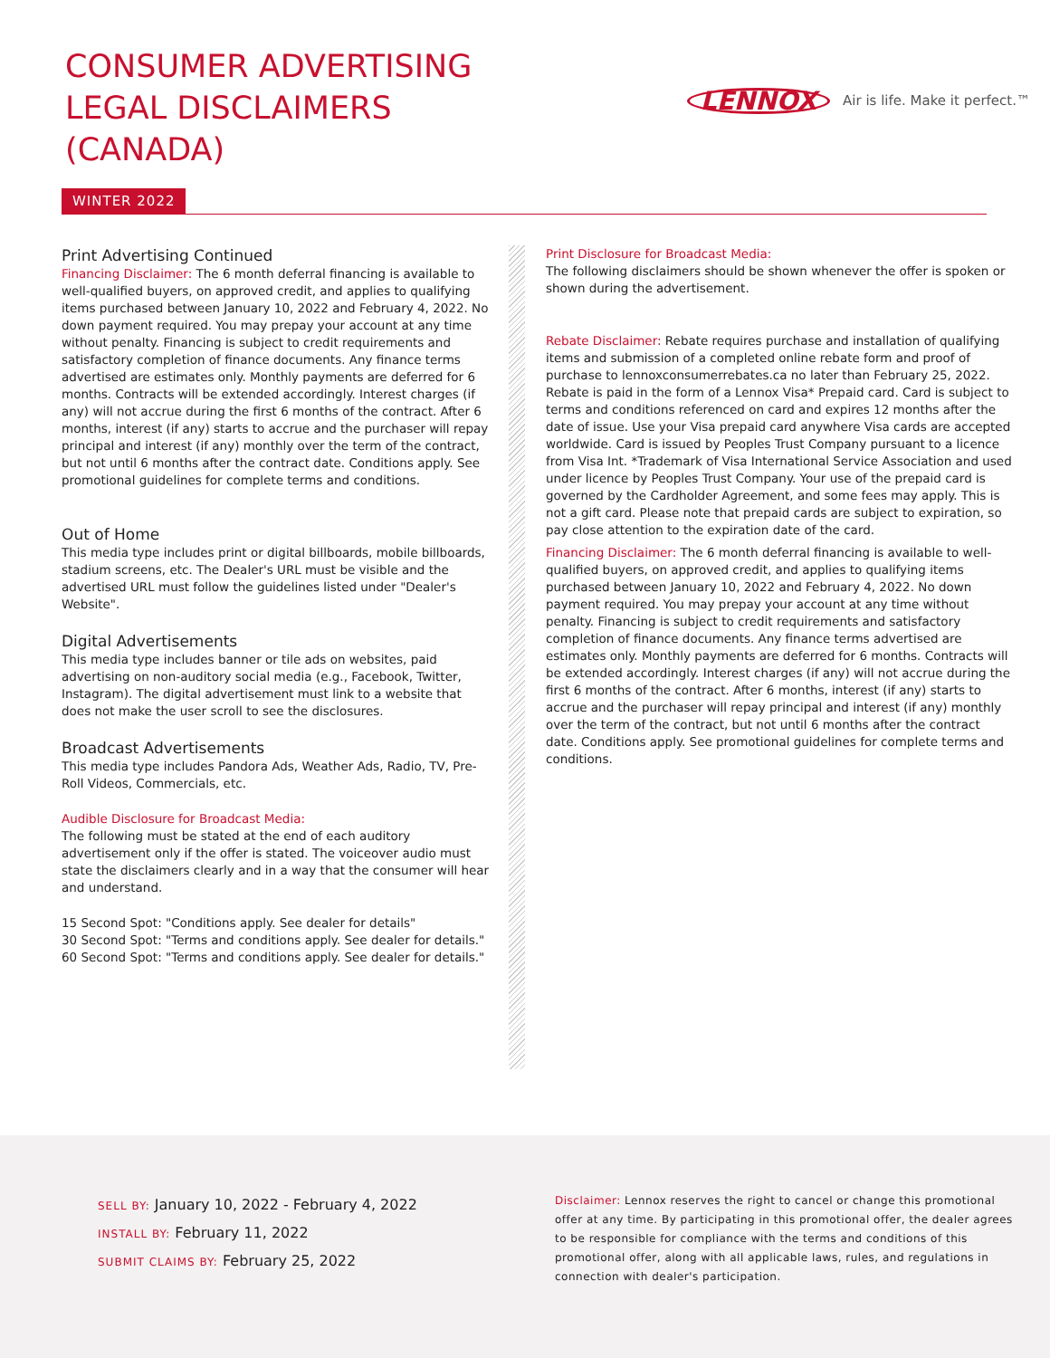CONSUMER ADVERTISING
LEGAL DISCLAIMERS
(CANADA)
LENNOX Air is life. Make it perfect.™
WINTER 2022
Print Advertising Continued
Financing Disclaimer: The 6 month deferral financing is available to well-qualified buyers, on approved credit, and applies to qualifying items purchased between January 10, 2022 and February 4, 2022. No down payment required. You may prepay your account at any time without penalty. Financing is subject to credit requirements and satisfactory completion of finance documents. Any finance terms advertised are estimates only. Monthly payments are deferred for 6 months. Contracts will be extended accordingly. Interest charges (if any) will not accrue during the first 6 months of the contract. After 6 months, interest (if any) starts to accrue and the purchaser will repay principal and interest (if any) monthly over the term of the contract, but not until 6 months after the contract date. Conditions apply. See promotional guidelines for complete terms and conditions.
Out of Home
This media type includes print or digital billboards, mobile billboards, stadium screens, etc. The Dealer's URL must be visible and the advertised URL must follow the guidelines listed under "Dealer's Website".
Digital Advertisements
This media type includes banner or tile ads on websites, paid advertising on non-auditory social media (e.g., Facebook, Twitter, Instagram). The digital advertisement must link to a website that does not make the user scroll to see the disclosures.
Broadcast Advertisements
This media type includes Pandora Ads, Weather Ads, Radio, TV, Pre-Roll Videos, Commercials, etc.
Audible Disclosure for Broadcast Media:
The following must be stated at the end of each auditory advertisement only if the offer is stated. The voiceover audio must state the disclaimers clearly and in a way that the consumer will hear and understand.
15 Second Spot: "Conditions apply. See dealer for details"
30 Second Spot: "Terms and conditions apply. See dealer for details."
60 Second Spot: "Terms and conditions apply. See dealer for details."
Print Disclosure for Broadcast Media:
The following disclaimers should be shown whenever the offer is spoken or shown during the advertisement.
Rebate Disclaimer: Rebate requires purchase and installation of qualifying items and submission of a completed online rebate form and proof of purchase to lennoxconsumerrebates.ca no later than February 25, 2022. Rebate is paid in the form of a Lennox Visa* Prepaid card. Card is subject to terms and conditions referenced on card and expires 12 months after the date of issue. Use your Visa prepaid card anywhere Visa cards are accepted worldwide. Card is issued by Peoples Trust Company pursuant to a licence from Visa Int. *Trademark of Visa International Service Association and used under licence by Peoples Trust Company. Your use of the prepaid card is governed by the Cardholder Agreement, and some fees may apply. This is not a gift card. Please note that prepaid cards are subject to expiration, so pay close attention to the expiration date of the card.
Financing Disclaimer: The 6 month deferral financing is available to well-qualified buyers, on approved credit, and applies to qualifying items purchased between January 10, 2022 and February 4, 2022. No down payment required. You may prepay your account at any time without penalty. Financing is subject to credit requirements and satisfactory completion of finance documents. Any finance terms advertised are estimates only. Monthly payments are deferred for 6 months. Contracts will be extended accordingly. Interest charges (if any) will not accrue during the first 6 months of the contract. After 6 months, interest (if any) starts to accrue and the purchaser will repay principal and interest (if any) monthly over the term of the contract, but not until 6 months after the contract date. Conditions apply. See promotional guidelines for complete terms and conditions.
SELL BY: January 10, 2022 - February 4, 2022
INSTALL BY: February 11, 2022
SUBMIT CLAIMS BY: February 25, 2022
Disclaimer: Lennox reserves the right to cancel or change this promotional offer at any time. By participating in this promotional offer, the dealer agrees to be responsible for compliance with the terms and conditions of this promotional offer, along with all applicable laws, rules, and regulations in connection with dealer's participation.